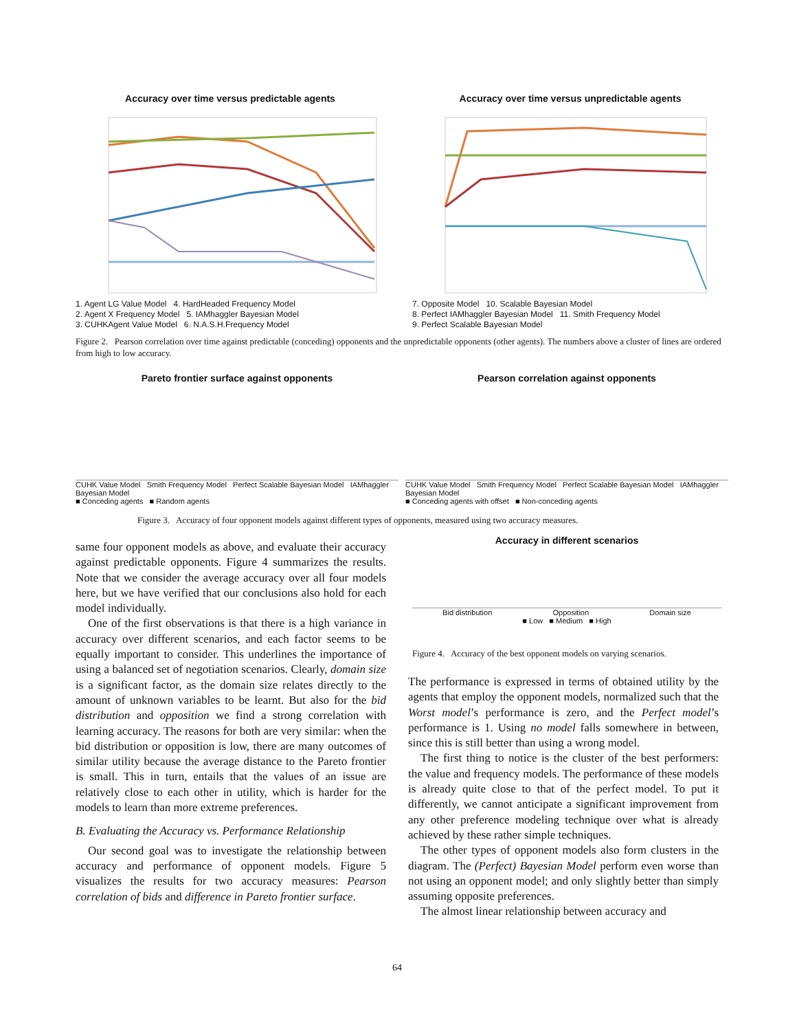Accuracy over time versus predictable agents
1. Agent LG Value Model 4. HardHeaded Frequency Model
2. Agent X Frequency Model 5. IAMhaggler Bayesian Model
3. CUHKAgent Value Model 6. N.A.S.H.Frequency Model
Accuracy over time versus unpredictable agents
7. Opposite Model 10. Scalable Bayesian Model
8. Perfect IAMhaggler Bayesian Model 11. Smith Frequency Model
9. Perfect Scalable Bayesian Model
Figure 2. Pearson correlation over time against predictable (conceding) opponents and the unpredictable opponents (other agents). The numbers above a cluster of lines are ordered from high to low accuracy.
Pareto frontier surface against opponents
CUHK Value Model Smith Frequency Model Perfect Scalable Bayesian Model IAMhaggler Bayesian Model
■ Conceding agents ■ Random agents
Pearson correlation against opponents
CUHK Value Model Smith Frequency Model Perfect Scalable Bayesian Model IAMhaggler Bayesian Model
■ Conceding agents with offset ■ Non-conceding agents
Figure 3. Accuracy of four opponent models against different types of opponents, measured using two accuracy measures.
Accuracy in different scenarios
Bid distribution Opposition Domain size
■ Low ■ Medium ■ High
Figure 4. Accuracy of the best opponent models on varying scenarios.
same four opponent models as above, and evaluate their accuracy against predictable opponents. Figure 4 summarizes the results. Note that we consider the average accuracy over all four models here, but we have verified that our conclusions also hold for each model individually.
One of the first observations is that there is a high variance in accuracy over different scenarios, and each factor seems to be equally important to consider. This underlines the importance of using a balanced set of negotiation scenarios. Clearly, domain size is a significant factor, as the domain size relates directly to the amount of unknown variables to be learnt. But also for the bid distribution and opposition we find a strong correlation with learning accuracy. The reasons for both are very similar: when the bid distribution or opposition is low, there are many outcomes of similar utility because the average distance to the Pareto frontier is small. This in turn, entails that the values of an issue are relatively close to each other in utility, which is harder for the models to learn than more extreme preferences.
B. Evaluating the Accuracy vs. Performance Relationship
Our second goal was to investigate the relationship between accuracy and performance of opponent models. Figure 5 visualizes the results for two accuracy measures: Pearson correlation of bids and difference in Pareto frontier surface.
The performance is expressed in terms of obtained utility by the agents that employ the opponent models, normalized such that the Worst model’s performance is zero, and the Perfect model’s performance is 1. Using no model falls somewhere in between, since this is still better than using a wrong model.
The first thing to notice is the cluster of the best performers: the value and frequency models. The performance of these models is already quite close to that of the perfect model. To put it differently, we cannot anticipate a significant improvement from any other preference modeling technique over what is already achieved by these rather simple techniques.
The other types of opponent models also form clusters in the diagram. The (Perfect) Bayesian Model perform even worse than not using an opponent model; and only slightly better than simply assuming opposite preferences.
The almost linear relationship between accuracy and
64